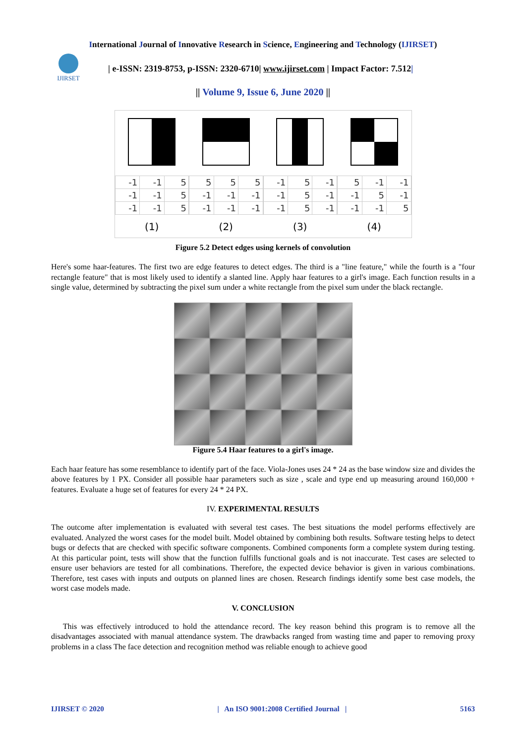International Journal of Innovative Research in Science, Engineering and Technology (IJIRSET)
IJIRSET
| e-ISSN: 2319-8753, p-ISSN: 2320-6710| www.ijirset.com | Impact Factor: 7.512|
|| Volume 9, Issue 6, June 2020 ||
| -1 | -1 | 5 |
| -1 | -1 | 5 |
| -1 | -1 | 5 |
| 5 | 5 | 5 |
| -1 | -1 | -1 |
| -1 | -1 | -1 |
| -1 | 5 | -1 |
| -1 | 5 | -1 |
| -1 | 5 | -1 |
| 5 | -1 | -1 |
| -1 | 5 | -1 |
| -1 | -1 | 5 |
(1) (2) (3) (4)
Figure 5.2 Detect edges using kernels of convolution
Here's some haar-features. The first two are edge features to detect edges. The third is a "line feature," while the fourth is a "four rectangle feature" that is most likely used to identify a slanted line. Apply haar features to a girl's image. Each function results in a single value, determined by subtracting the pixel sum under a white rectangle from the pixel sum under the black rectangle.
Figure 5.4 Haar features to a girl's image.
Each haar feature has some resemblance to identify part of the face. Viola-Jones uses 24 * 24 as the base window size and divides the above features by 1 PX. Consider all possible haar parameters such as size , scale and type end up measuring around 160,000 + features. Evaluate a huge set of features for every 24 * 24 PX.
IV. EXPERIMENTAL RESULTS
The outcome after implementation is evaluated with several test cases. The best situations the model performs effectively are evaluated. Analyzed the worst cases for the model built. Model obtained by combining both results. Software testing helps to detect bugs or defects that are checked with specific software components. Combined components form a complete system during testing. At this particular point, tests will show that the function fulfills functional goals and is not inaccurate. Test cases are selected to ensure user behaviors are tested for all combinations. Therefore, the expected device behavior is given in various combinations. Therefore, test cases with inputs and outputs on planned lines are chosen. Research findings identify some best case models, the worst case models made.
V. CONCLUSION
This was effectively introduced to hold the attendance record. The key reason behind this program is to remove all the disadvantages associated with manual attendance system. The drawbacks ranged from wasting time and paper to removing proxy problems in a class The face detection and recognition method was reliable enough to achieve good
IJIRSET © 2020 | An ISO 9001:2008 Certified Journal | 5163